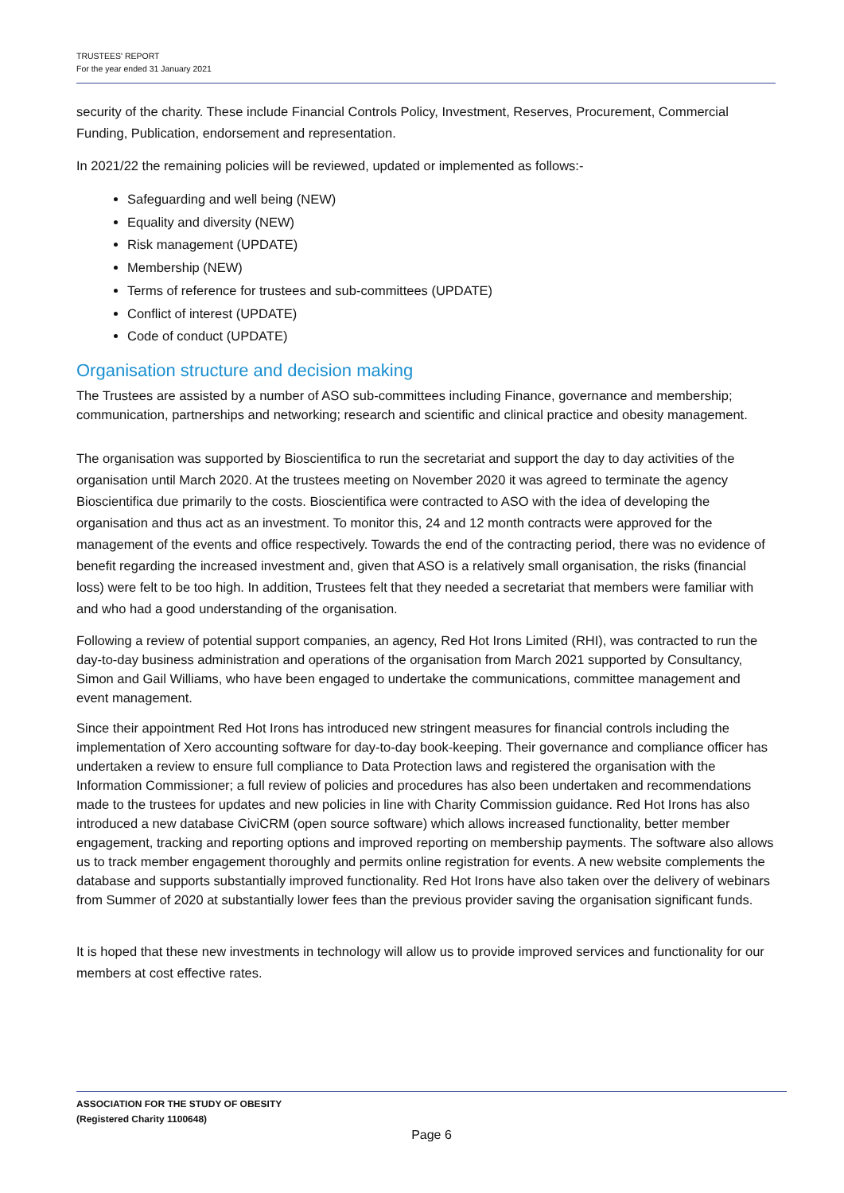TRUSTEES' REPORT
For the year ended 31 January 2021
security of the charity. These include Financial Controls Policy, Investment, Reserves, Procurement, Commercial Funding, Publication, endorsement and representation.
In 2021/22 the remaining policies will be reviewed, updated or implemented as follows:-
Safeguarding and well being (NEW)
Equality and diversity (NEW)
Risk management (UPDATE)
Membership (NEW)
Terms of reference for trustees and sub-committees (UPDATE)
Conflict of interest (UPDATE)
Code of conduct (UPDATE)
Organisation structure and decision making
The Trustees are assisted by a number of ASO sub-committees including Finance, governance and membership; communication, partnerships and networking; research and scientific and clinical practice and obesity management.
The organisation was supported by Bioscientifica to run the secretariat and support the day to day activities of the organisation until March 2020. At the trustees meeting on November 2020 it was agreed to terminate the agency Bioscientifica due primarily to the costs. Bioscientifica were contracted to ASO with the idea of developing the organisation and thus act as an investment. To monitor this, 24 and 12 month contracts were approved for the management of the events and office respectively. Towards the end of the contracting period, there was no evidence of benefit regarding the increased investment and, given that ASO is a relatively small organisation, the risks (financial loss) were felt to be too high. In addition, Trustees felt that they needed a secretariat that members were familiar with and who had a good understanding of the organisation.
Following a review of potential support companies, an agency, Red Hot Irons Limited (RHI), was contracted to run the day-to-day business administration and operations of the organisation from March 2021 supported by Consultancy, Simon and Gail Williams, who have been engaged to undertake the communications, committee management and event management.
Since their appointment Red Hot Irons has introduced new stringent measures for financial controls including the implementation of Xero accounting software for day-to-day book-keeping. Their governance and compliance officer has undertaken a review to ensure full compliance to Data Protection laws and registered the organisation with the Information Commissioner; a full review of policies and procedures has also been undertaken and recommendations made to the trustees for updates and new policies in line with Charity Commission guidance. Red Hot Irons has also introduced a new database CiviCRM (open source software) which allows increased functionality, better member engagement, tracking and reporting options and improved reporting on membership payments. The software also allows us to track member engagement thoroughly and permits online registration for events. A new website complements the database and supports substantially improved functionality. Red Hot Irons have also taken over the delivery of webinars from Summer of 2020 at substantially lower fees than the previous provider saving the organisation significant funds.
It is hoped that these new investments in technology will allow us to provide improved services and functionality for our members at cost effective rates.
ASSOCIATION FOR THE STUDY OF OBESITY
(Registered Charity 1100648)
Page 6